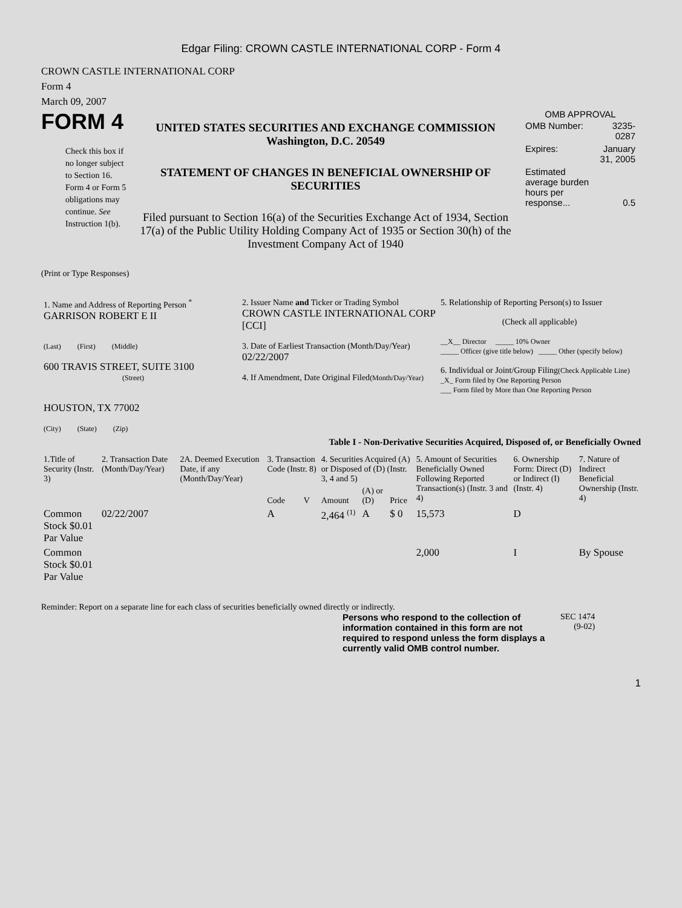Edgar Filing: CROWN CASTLE INTERNATIONAL CORP - Form 4
CROWN CASTLE INTERNATIONAL CORP
Form 4
March 09, 2007
FORM 4
Check this box if no longer subject to Section 16. Form 4 or Form 5 obligations may continue. See Instruction 1(b).
UNITED STATES SECURITIES AND EXCHANGE COMMISSION
Washington, D.C. 20549
STATEMENT OF CHANGES IN BENEFICIAL OWNERSHIP OF SECURITIES
Filed pursuant to Section 16(a) of the Securities Exchange Act of 1934, Section 17(a) of the Public Utility Holding Company Act of 1935 or Section 30(h) of the Investment Company Act of 1940
OMB APPROVAL
| OMB Number: | 3235-0287 |
| Expires: | January 31, 2005 |
| Estimated average burden hours per response... | 0.5 |
(Print or Type Responses)
| 1. Name and Address of Reporting Person <sup>*</sup> GARRISON ROBERT E II (Last) (First) (Middle) 600 TRAVIS STREET, SUITE 3100 (Street) HOUSTON, TX 77002 (City) (State) (Zip) | 2. Issuer Name and Ticker or Trading Symbol CROWN CASTLE INTERNATIONAL CORP [CCI] 3. Date of Earliest Transaction (Month/Day/Year) 02/22/2007 4. If Amendment, Date Original Filed (Month/Day/Year) | 5. Relationship of Reporting Person(s) to Issuer (Check all applicable) __X__ Director _____ 10% Owner _____ Officer (give title below) _____ Other (specify below) 6. Individual or Joint/Group Filing (Check Applicable Line) _X_ Form filed by One Reporting Person ___ Form filed by More than One Reporting Person |
Table I - Non-Derivative Securities Acquired, Disposed of, or Beneficially Owned
| 1.Title of Security (Instr. 3) | 2. Transaction Date (Month/Day/Year) | 2A. Deemed Execution Date, if any (Month/Day/Year) | 3. Transaction Code (Instr. 8) | | 4. Securities Acquired (A) or Disposed of (D) (Instr. 3, 4 and 5) | | | 5. Amount of Securities Beneficially Owned Following Reported Transaction(s) (Instr. 3 and 4) | 6. Ownership Form: Direct (D) or Indirect (I) (Instr. 4) | 7. Nature of Indirect Beneficial Ownership (Instr. 4) |
| --- | --- | --- | --- | --- | --- | --- | --- | --- | --- | --- |
| | | | Code | V | Amount | (A) or (D) | Price | | | |
| Common Stock $0.01 Par Value | 02/22/2007 | | A | | 2,464 <sup>(1)</sup> | A | $ 0 | 15,573 | D | |
| Common Stock $0.01 Par Value | | | | | | | | 2,000 | I | By Spouse |
Reminder: Report on a separate line for each class of securities beneficially owned directly or indirectly.
Persons who respond to the collection of information contained in this form are not required to respond unless the form displays a currently valid OMB control number.
SEC 1474
(9-02)
1